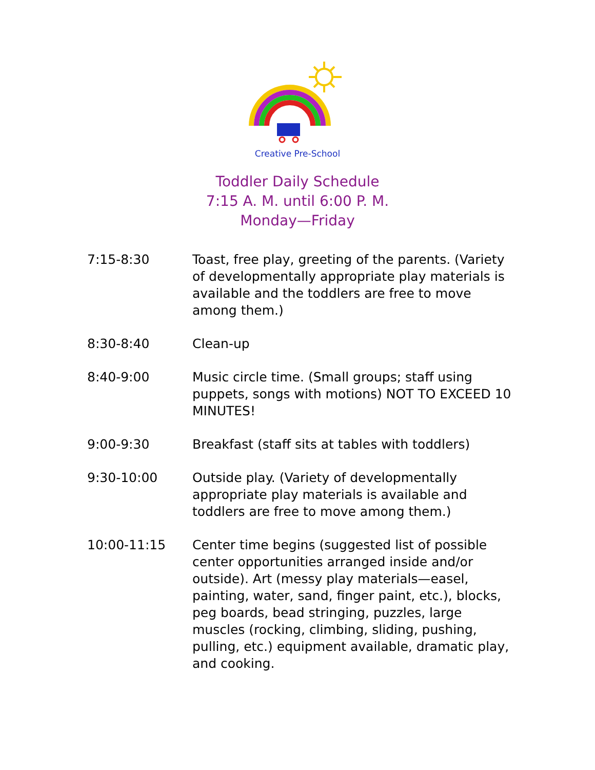Creative Pre-School
Toddler Daily Schedule
7:15 A. M. until 6:00 P. M.
Monday—Friday
| 7:15-8:30 | Toast, free play, greeting of the parents. (Variety of developmentally appropriate play materials is available and the toddlers are free to move among them.) |
| 8:30-8:40 | Clean-up |
| 8:40-9:00 | Music circle time. (Small groups; staff using puppets, songs with motions) NOT TO EXCEED 10 MINUTES! |
| 9:00-9:30 | Breakfast (staff sits at tables with toddlers) |
| 9:30-10:00 | Outside play. (Variety of developmentally appropriate play materials is available and toddlers are free to move among them.) |
| 10:00-11:15 | Center time begins (suggested list of possible center opportunities arranged inside and/or outside). Art (messy play materials—easel, painting, water, sand, finger paint, etc.), blocks, peg boards, bead stringing, puzzles, large muscles (rocking, climbing, sliding, pushing, pulling, etc.) equipment available, dramatic play, and cooking. |